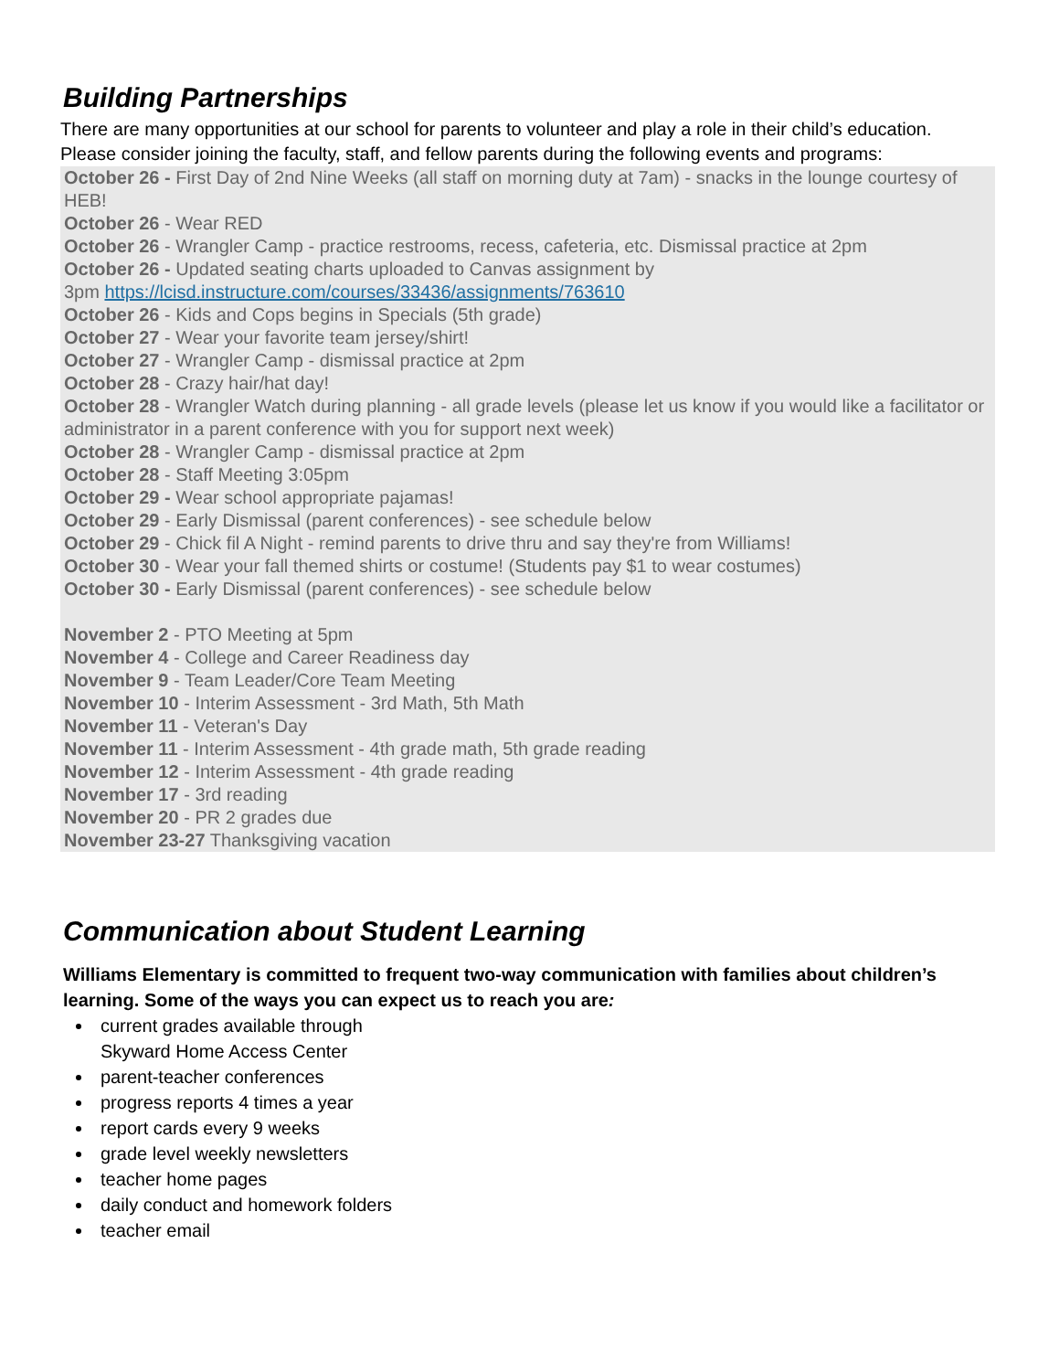Building Partnerships
There are many opportunities at our school for parents to volunteer and play a role in their child’s education. Please consider joining the faculty, staff, and fellow parents during the following events and programs:
October 26 - First Day of 2nd Nine Weeks (all staff on morning duty at 7am) - snacks in the lounge courtesy of HEB!
October 26 - Wear RED
October 26 - Wrangler Camp - practice restrooms, recess, cafeteria, etc. Dismissal practice at 2pm
October 26 - Updated seating charts uploaded to Canvas assignment by
3pm https://lcisd.instructure.com/courses/33436/assignments/763610
October 26 - Kids and Cops begins in Specials (5th grade)
October 27 - Wear your favorite team jersey/shirt!
October 27 - Wrangler Camp - dismissal practice at 2pm
October 28 - Crazy hair/hat day!
October 28 - Wrangler Watch during planning - all grade levels (please let us know if you would like a facilitator or administrator in a parent conference with you for support next week)
October 28 - Wrangler Camp - dismissal practice at 2pm
October 28 - Staff Meeting 3:05pm
October 29 - Wear school appropriate pajamas!
October 29 - Early Dismissal (parent conferences) - see schedule below
October 29 - Chick fil A Night - remind parents to drive thru and say they're from Williams!
October 30 - Wear your fall themed shirts or costume! (Students pay $1 to wear costumes)
October 30 - Early Dismissal (parent conferences) - see schedule below
November 2 - PTO Meeting at 5pm
November 4 - College and Career Readiness day
November 9 - Team Leader/Core Team Meeting
November 10 - Interim Assessment - 3rd Math, 5th Math
November 11 - Veteran's Day
November 11 - Interim Assessment - 4th grade math, 5th grade reading
November 12 - Interim Assessment - 4th grade reading
November 17 - 3rd reading
November 20 - PR 2 grades due
November 23-27 Thanksgiving vacation
Communication about Student Learning
Williams Elementary is committed to frequent two-way communication with families about children’s learning. Some of the ways you can expect us to reach you are:
current grades available through
Skyward Home Access Center
parent-teacher conferences
progress reports 4 times a year
report cards every 9 weeks
grade level weekly newsletters
teacher home pages
daily conduct and homework folders
teacher email